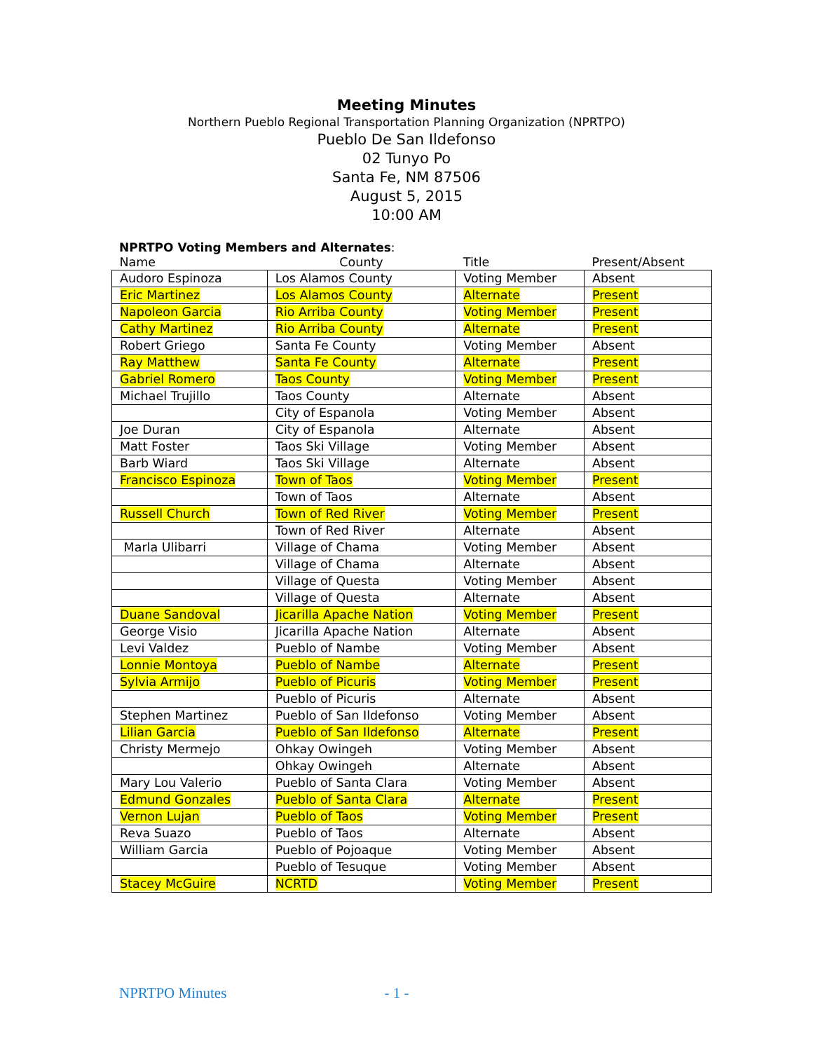Meeting Minutes
Northern Pueblo Regional Transportation Planning Organization (NPRTPO)
Pueblo De San Ildefonso
02 Tunyo Po
Santa Fe, NM 87506
August 5, 2015
10:00 AM
NPRTPO Voting Members and Alternates:
| Name | County | Title | Present/Absent |
| --- | --- | --- | --- |
| Audoro Espinoza | Los Alamos County | Voting Member | Absent |
| Eric Martinez | Los Alamos County | Alternate | Present |
| Napoleon Garcia | Rio Arriba County | Voting Member | Present |
| Cathy Martinez | Rio Arriba County | Alternate | Present |
| Robert Griego | Santa Fe County | Voting Member | Absent |
| Ray Matthew | Santa Fe County | Alternate | Present |
| Gabriel Romero | Taos County | Voting Member | Present |
| Michael Trujillo | Taos County | Alternate | Absent |
| | City of Espanola | Voting Member | Absent |
| Joe Duran | City of Espanola | Alternate | Absent |
| Matt Foster | Taos Ski Village | Voting Member | Absent |
| Barb Wiard | Taos Ski Village | Alternate | Absent |
| Francisco Espinoza | Town of Taos | Voting Member | Present |
| | Town of Taos | Alternate | Absent |
| Russell Church | Town of Red River | Voting Member | Present |
| | Town of Red River | Alternate | Absent |
| Marla Ulibarri | Village of Chama | Voting Member | Absent |
| | Village of Chama | Alternate | Absent |
| | Village of Questa | Voting Member | Absent |
| | Village of Questa | Alternate | Absent |
| Duane Sandoval | Jicarilla Apache Nation | Voting Member | Present |
| George Visio | Jicarilla Apache Nation | Alternate | Absent |
| Levi Valdez | Pueblo of Nambe | Voting Member | Absent |
| Lonnie Montoya | Pueblo of Nambe | Alternate | Present |
| Sylvia Armijo | Pueblo of Picuris | Voting Member | Present |
| | Pueblo of Picuris | Alternate | Absent |
| Stephen Martinez | Pueblo of San Ildefonso | Voting Member | Absent |
| Lilian Garcia | Pueblo of San Ildefonso | Alternate | Present |
| Christy Mermejo | Ohkay Owingeh | Voting Member | Absent |
| | Ohkay Owingeh | Alternate | Absent |
| Mary Lou Valerio | Pueblo of Santa Clara | Voting Member | Absent |
| Edmund Gonzales | Pueblo of Santa Clara | Alternate | Present |
| Vernon Lujan | Pueblo of Taos | Voting Member | Present |
| Reva Suazo | Pueblo of Taos | Alternate | Absent |
| William Garcia | Pueblo of Pojoaque | Voting Member | Absent |
| | Pueblo of Tesuque | Voting Member | Absent |
| Stacey McGuire | NCRTD | Voting Member | Present |
NPRTPO Minutes - 1 -